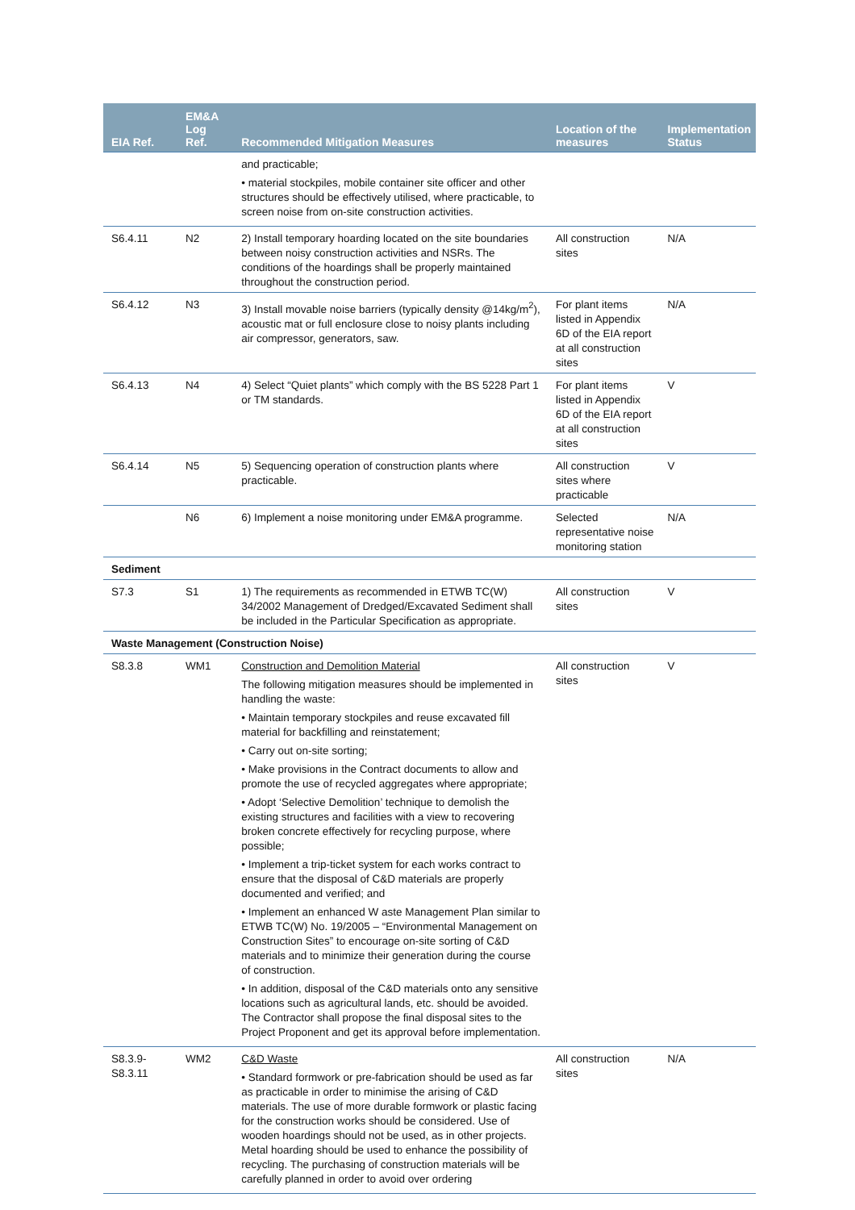| EIA Ref. | EM&A Log Ref. | Recommended Mitigation Measures | Location of the measures | Implementation Status |
| --- | --- | --- | --- | --- |
| | | and practicable; • material stockpiles, mobile container site officer and other structures should be effectively utilised, where practicable, to screen noise from on-site construction activities. | | |
| S6.4.11 | N2 | 2) Install temporary hoarding located on the site boundaries between noisy construction activities and NSRs. The conditions of the hoardings shall be properly maintained throughout the construction period. | All construction sites | N/A |
| S6.4.12 | N3 | 3) Install movable noise barriers (typically density @14kg/m<sup>2</sup>), acoustic mat or full enclosure close to noisy plants including air compressor, generators, saw. | For plant items listed in Appendix 6D of the EIA report at all construction sites | N/A |
| S6.4.13 | N4 | 4) Select “Quiet plants” which comply with the BS 5228 Part 1 or TM standards. | For plant items listed in Appendix 6D of the EIA report at all construction sites | V |
| S6.4.14 | N5 | 5) Sequencing operation of construction plants where practicable. | All construction sites where practicable | V |
| | N6 | 6) Implement a noise monitoring under EM&A programme. | Selected representative noise monitoring station | N/A |
| Sediment | | | | |
| S7.3 | S1 | 1) The requirements as recommended in ETWB TC(W) 34/2002 Management of Dredged/Excavated Sediment shall be included in the Particular Specification as appropriate. | All construction sites | V |
| Waste Management (Construction Noise) | | | | |
| S8.3.8 | WM1 | Construction and Demolition Material The following mitigation measures should be implemented in handling the waste: • Maintain temporary stockpiles and reuse excavated fill material for backfilling and reinstatement; • Carry out on-site sorting; • Make provisions in the Contract documents to allow and promote the use of recycled aggregates where appropriate; • Adopt ‘Selective Demolition’ technique to demolish the existing structures and facilities with a view to recovering broken concrete effectively for recycling purpose, where possible; • Implement a trip-ticket system for each works contract to ensure that the disposal of C&D materials are properly documented and verified; and • Implement an enhanced W aste Management Plan similar to ETWB TC(W) No. 19/2005 – “Environmental Management on Construction Sites” to encourage on-site sorting of C&D materials and to minimize their generation during the course of construction. • In addition, disposal of the C&D materials onto any sensitive locations such as agricultural lands, etc. should be avoided. The Contractor shall propose the final disposal sites to the Project Proponent and get its approval before implementation. | All construction sites | V |
| S8.3.9- S8.3.11 | WM2 | C&D Waste • Standard formwork or pre-fabrication should be used as far as practicable in order to minimise the arising of C&D materials. The use of more durable formwork or plastic facing for the construction works should be considered. Use of wooden hoardings should not be used, as in other projects. Metal hoarding should be used to enhance the possibility of recycling. The purchasing of construction materials will be carefully planned in order to avoid over ordering | All construction sites | N/A |